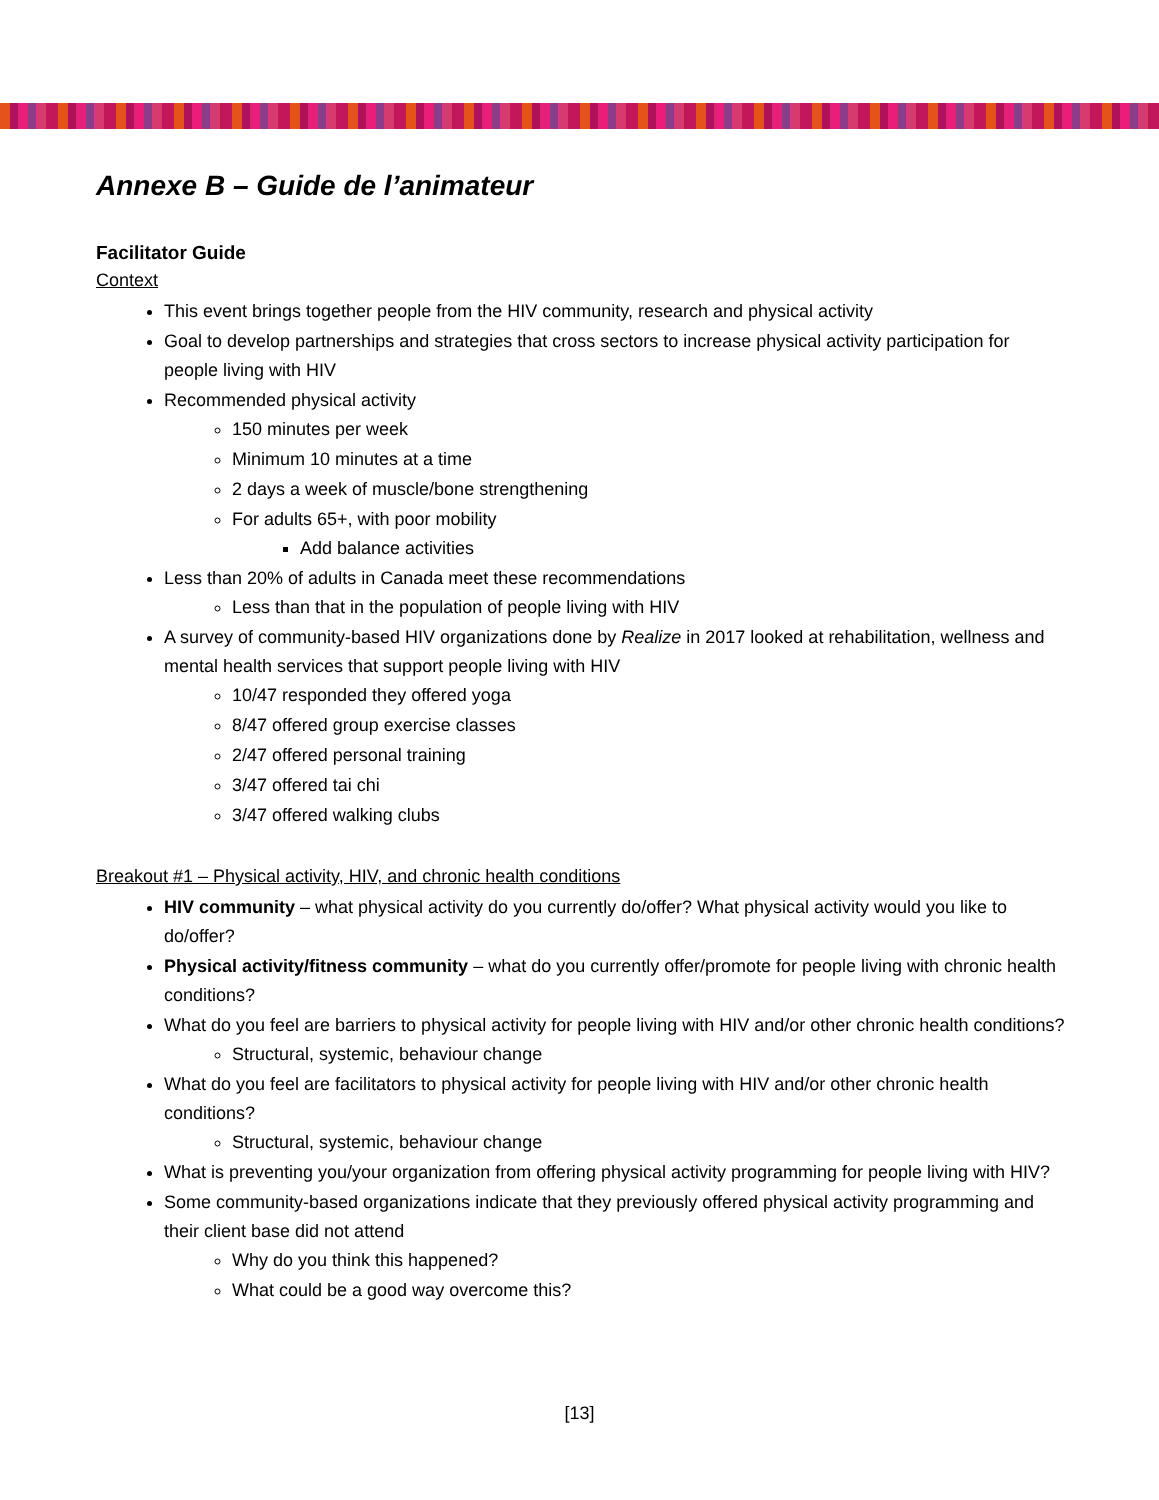Annexe B – Guide de l’animateur
Facilitator Guide
Context
This event brings together people from the HIV community, research and physical activity
Goal to develop partnerships and strategies that cross sectors to increase physical activity participation for people living with HIV
Recommended physical activity
150 minutes per week
Minimum 10 minutes at a time
2 days a week of muscle/bone strengthening
For adults 65+, with poor mobility
Add balance activities
Less than 20% of adults in Canada meet these recommendations
Less than that in the population of people living with HIV
A survey of community-based HIV organizations done by Realize in 2017 looked at rehabilitation, wellness and mental health services that support people living with HIV
10/47 responded they offered yoga
8/47 offered group exercise classes
2/47 offered personal training
3/47 offered tai chi
3/47 offered walking clubs
Breakout #1 – Physical activity, HIV, and chronic health conditions
HIV community – what physical activity do you currently do/offer? What physical activity would you like to do/offer?
Physical activity/fitness community – what do you currently offer/promote for people living with chronic health conditions?
What do you feel are barriers to physical activity for people living with HIV and/or other chronic health conditions?
Structural, systemic, behaviour change
What do you feel are facilitators to physical activity for people living with HIV and/or other chronic health conditions?
Structural, systemic, behaviour change
What is preventing you/your organization from offering physical activity programming for people living with HIV?
Some community-based organizations indicate that they previously offered physical activity programming and their client base did not attend
Why do you think this happened?
What could be a good way overcome this?
[13]